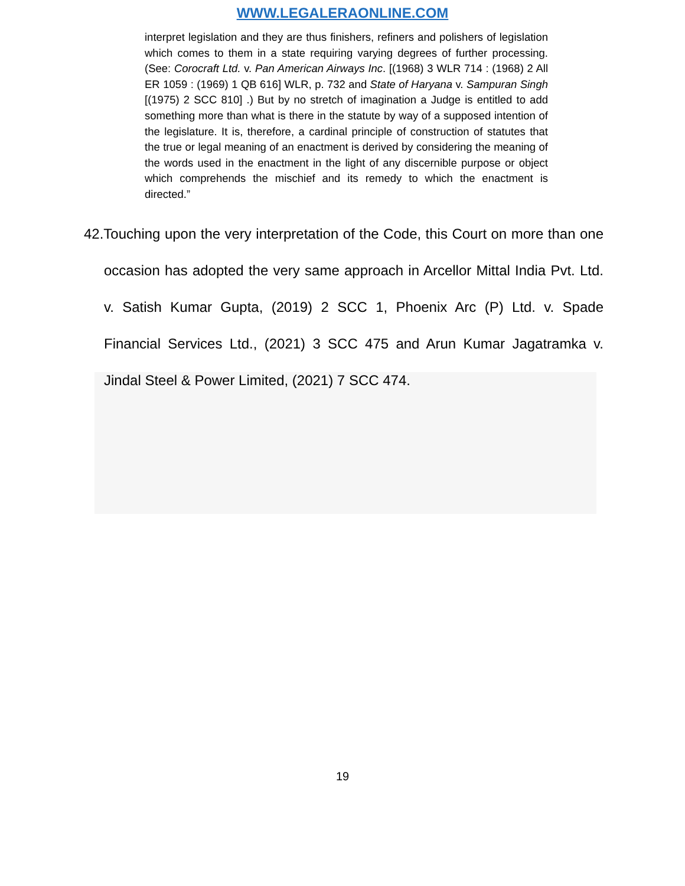WWW.LEGALERAONLINE.COM
interpret legislation and they are thus finishers, refiners and polishers of legislation which comes to them in a state requiring varying degrees of further processing. (See: Corocraft Ltd. v. Pan American Airways Inc. [(1968) 3 WLR 714 : (1968) 2 All ER 1059 : (1969) 1 QB 616] WLR, p. 732 and State of Haryana v. Sampuran Singh [(1975) 2 SCC 810] .) But by no stretch of imagination a Judge is entitled to add something more than what is there in the statute by way of a supposed intention of the legislature. It is, therefore, a cardinal principle of construction of statutes that the true or legal meaning of an enactment is derived by considering the meaning of the words used in the enactment in the light of any discernible purpose or object which comprehends the mischief and its remedy to which the enactment is directed.”
42.Touching upon the very interpretation of the Code, this Court on more than one occasion has adopted the very same approach in Arcellor Mittal India Pvt. Ltd. v. Satish Kumar Gupta, (2019) 2 SCC 1, Phoenix Arc (P) Ltd. v. Spade Financial Services Ltd., (2021) 3 SCC 475 and Arun Kumar Jagatramka v. Jindal Steel & Power Limited, (2021) 7 SCC 474.
19